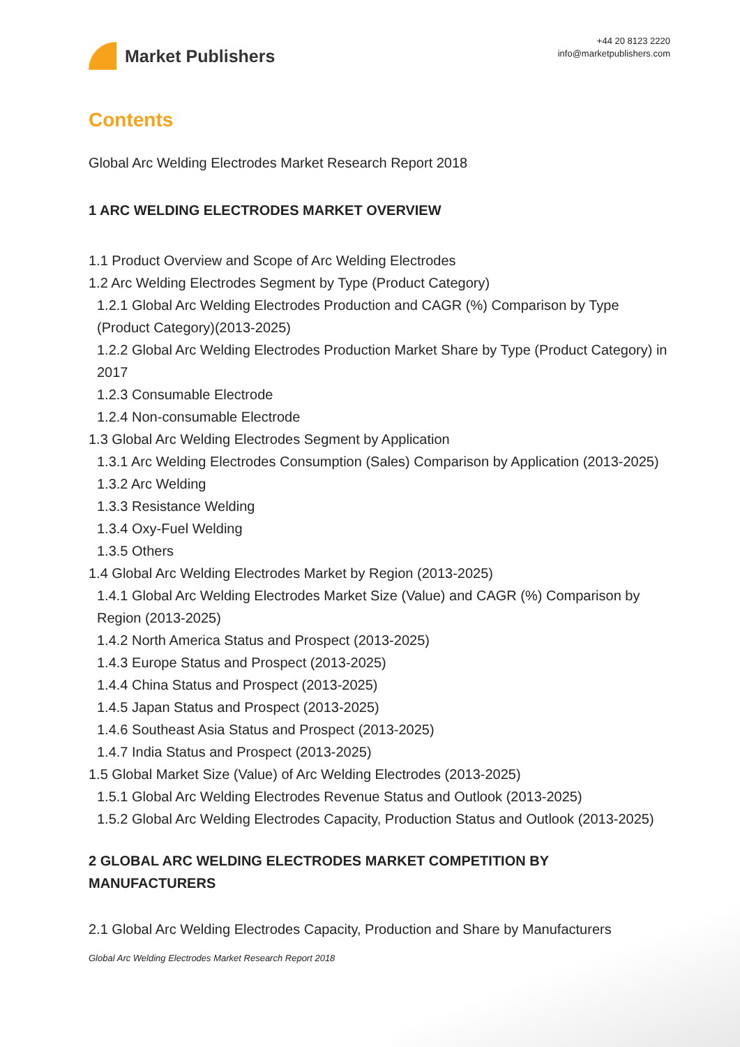Market Publishers
+44 20 8123 2220
info@marketpublishers.com
Contents
Global Arc Welding Electrodes Market Research Report 2018
1 ARC WELDING ELECTRODES MARKET OVERVIEW
1.1 Product Overview and Scope of Arc Welding Electrodes
1.2 Arc Welding Electrodes Segment by Type (Product Category)
1.2.1 Global Arc Welding Electrodes Production and CAGR (%) Comparison by Type (Product Category)(2013-2025)
1.2.2 Global Arc Welding Electrodes Production Market Share by Type (Product Category) in 2017
1.2.3 Consumable Electrode
1.2.4 Non-consumable Electrode
1.3 Global Arc Welding Electrodes Segment by Application
1.3.1 Arc Welding Electrodes Consumption (Sales) Comparison by Application (2013-2025)
1.3.2 Arc Welding
1.3.3 Resistance Welding
1.3.4 Oxy-Fuel Welding
1.3.5 Others
1.4 Global Arc Welding Electrodes Market by Region (2013-2025)
1.4.1 Global Arc Welding Electrodes Market Size (Value) and CAGR (%) Comparison by Region (2013-2025)
1.4.2 North America Status and Prospect (2013-2025)
1.4.3 Europe Status and Prospect (2013-2025)
1.4.4 China Status and Prospect (2013-2025)
1.4.5 Japan Status and Prospect (2013-2025)
1.4.6 Southeast Asia Status and Prospect (2013-2025)
1.4.7 India Status and Prospect (2013-2025)
1.5 Global Market Size (Value) of Arc Welding Electrodes (2013-2025)
1.5.1 Global Arc Welding Electrodes Revenue Status and Outlook (2013-2025)
1.5.2 Global Arc Welding Electrodes Capacity, Production Status and Outlook (2013-2025)
2 GLOBAL ARC WELDING ELECTRODES MARKET COMPETITION BY MANUFACTURERS
2.1 Global Arc Welding Electrodes Capacity, Production and Share by Manufacturers
Global Arc Welding Electrodes Market Research Report 2018